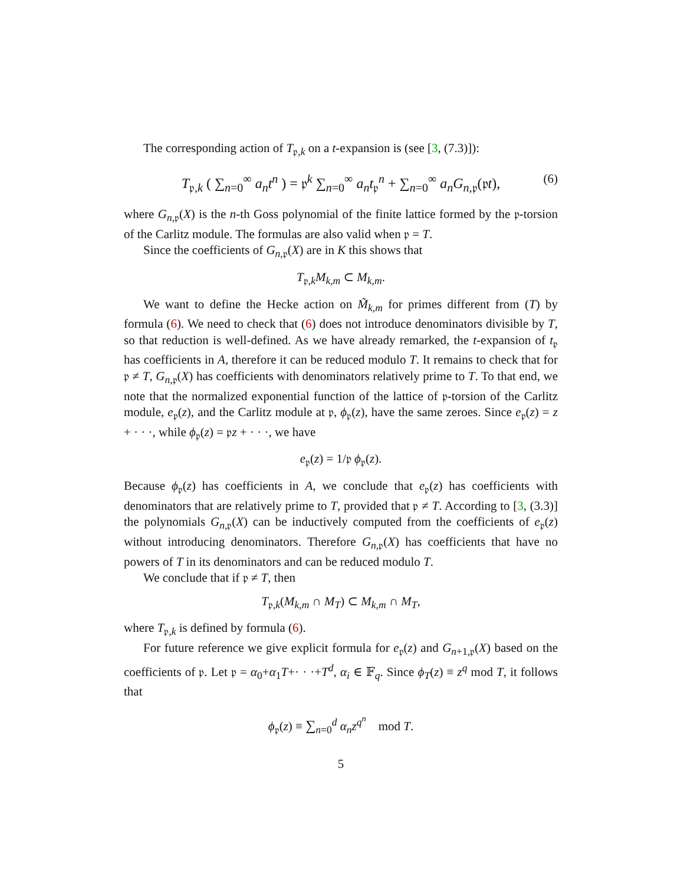The corresponding action of T<sub>𝔭,k</sub> on a t-expansion is (see [3, (7.3)]):
T<sub>𝔭,k</sub> ( ∑<sub>n=0</sub><sup>∞</sup> a<sub>n</sub>t<sup>n</sup> ) = 𝔭<sup>k</sup> ∑<sub>n=0</sub><sup>∞</sup> a<sub>n</sub>t<sub>𝔭</sub><sup>n</sup> + ∑<sub>n=0</sub><sup>∞</sup> a<sub>n</sub>G<sub>n,𝔭</sub>(𝔭t), (6)
where G<sub>n,𝔭</sub>(X) is the n-th Goss polynomial of the finite lattice formed by the 𝔭-torsion of the Carlitz module. The formulas are also valid when 𝔭 = T.
Since the coefficients of G<sub>n,𝔭</sub>(X) are in K this shows that
T<sub>𝔭,k</sub>M<sub>k,m</sub> ⊂ M<sub>k,m</sub>.
We want to define the Hecke action on M̃<sub>k,m</sub> for primes different from (T) by formula (6). We need to check that (6) does not introduce denominators divisible by T, so that reduction is well-defined. As we have already remarked, the t-expansion of t<sub>𝔭</sub> has coefficients in A, therefore it can be reduced modulo T. It remains to check that for 𝔭 ≠ T, G<sub>n,𝔭</sub>(X) has coefficients with denominators relatively prime to T. To that end, we note that the normalized exponential function of the lattice of 𝔭-torsion of the Carlitz module, e<sub>𝔭</sub>(z), and the Carlitz module at 𝔭, ϕ<sub>𝔭</sub>(z), have the same zeroes. Since e<sub>𝔭</sub>(z) = z + · · ·, while ϕ<sub>𝔭</sub>(z) = 𝔭z + · · ·, we have
e<sub>𝔭</sub>(z) = 1/𝔭 ϕ<sub>𝔭</sub>(z).
Because ϕ<sub>𝔭</sub>(z) has coefficients in A, we conclude that e<sub>𝔭</sub>(z) has coefficients with denominators that are relatively prime to T, provided that 𝔭 ≠ T. According to [3, (3.3)] the polynomials G<sub>n,𝔭</sub>(X) can be inductively computed from the coefficients of e<sub>𝔭</sub>(z) without introducing denominators. Therefore G<sub>n,𝔭</sub>(X) has coefficients that have no powers of T in its denominators and can be reduced modulo T.
We conclude that if 𝔭 ≠ T, then
T<sub>𝔭,k</sub>(M<sub>k,m</sub> ∩ M<sub>T</sub>) ⊂ M<sub>k,m</sub> ∩ M<sub>T</sub>,
where T<sub>𝔭,k</sub> is defined by formula (6).
For future reference we give explicit formula for e<sub>𝔭</sub>(z) and G<sub>n+1,𝔭</sub>(X) based on the coefficients of 𝔭. Let 𝔭 = α<sub>0</sub>+α<sub>1</sub>T+· · ·+T<sup>d</sup>, α<sub>i</sub> ∈ 𝔽<sub>q</sub>. Since ϕ<sub>T</sub>(z) ≡ z<sup>q</sup> mod T, it follows that
ϕ<sub>𝔭</sub>(z) ≡ ∑<sub>n=0</sub><sup>d</sup> α<sub>n</sub>z<sup>q<sup>n</sup></sup> mod T.
5